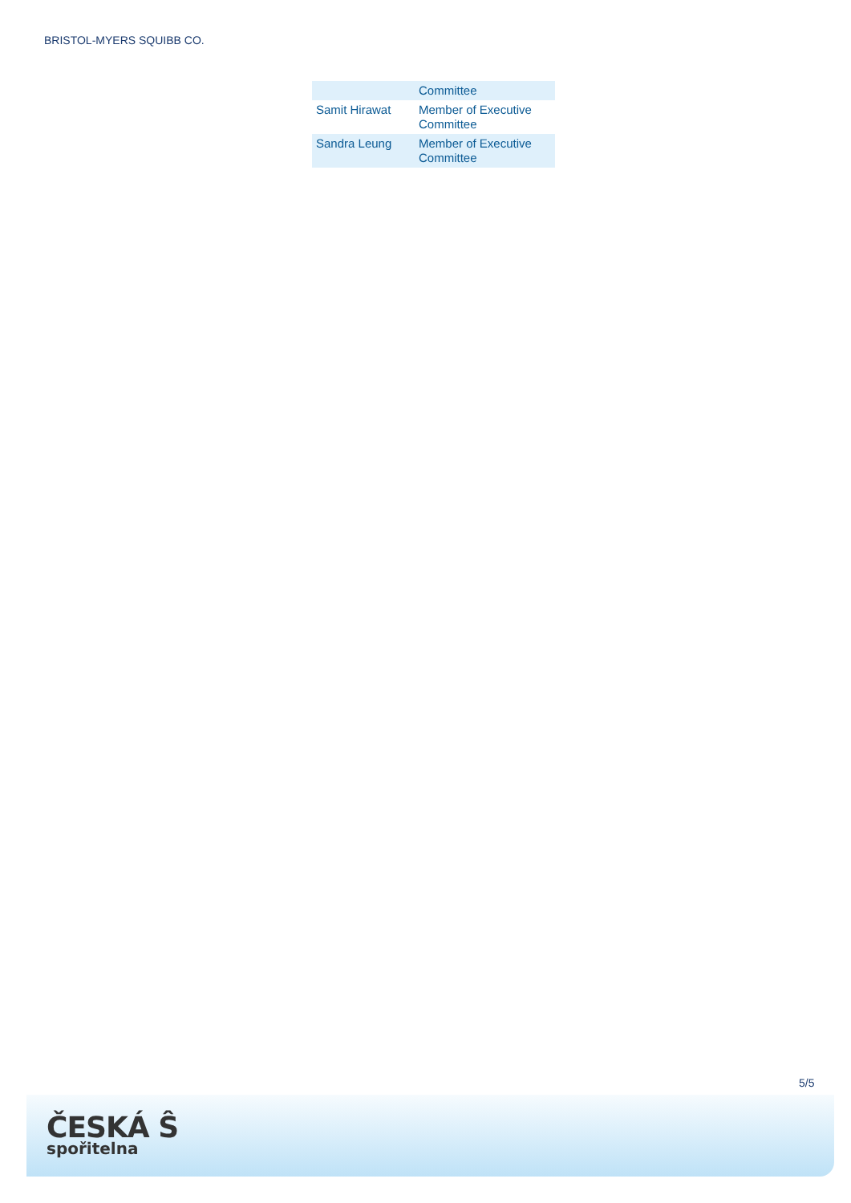BRISTOL-MYERS SQUIBB CO.
| | Committee |
| Samit Hirawat | Member of Executive Committee |
| Sandra Leung | Member of Executive Committee |
5/5
ČESKÁ Ŝ
spořitelna